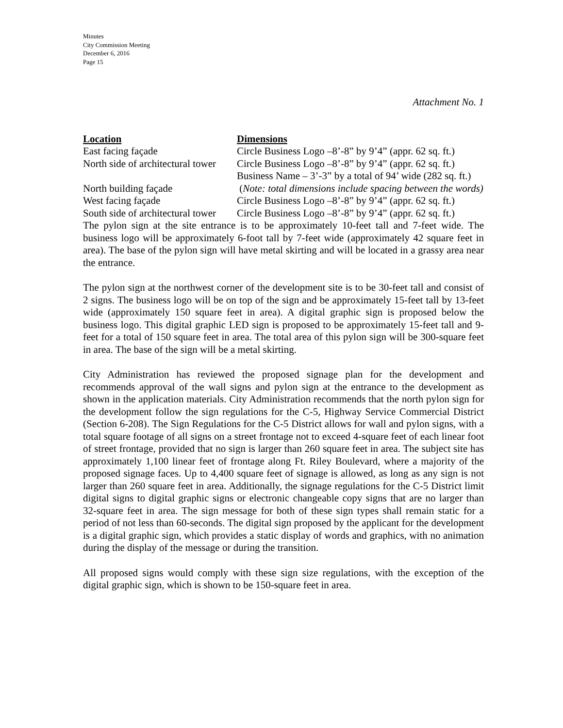Minutes
City Commission Meeting
December 6, 2016
Page 15
Attachment No. 1
| Location | Dimensions |
| --- | --- |
| East facing façade | Circle Business Logo –8’-8” by 9’4” (appr. 62 sq. ft.) |
| North side of architectural tower | Circle Business Logo –8’-8” by 9’4” (appr. 62 sq. ft.) Business Name – 3’-3” by a total of 94’ wide (282 sq. ft.) |
| North building façade | ( Note: total dimensions include spacing between the words) |
| West facing façade | Circle Business Logo –8’-8” by 9’4” (appr. 62 sq. ft.) |
| South side of architectural tower | Circle Business Logo –8’-8” by 9’4” (appr. 62 sq. ft.) |
The pylon sign at the site entrance is to be approximately 10-feet tall and 7-feet wide. The business logo will be approximately 6-foot tall by 7-feet wide (approximately 42 square feet in area). The base of the pylon sign will have metal skirting and will be located in a grassy area near the entrance.
The pylon sign at the northwest corner of the development site is to be 30-feet tall and consist of 2 signs. The business logo will be on top of the sign and be approximately 15-feet tall by 13-feet wide (approximately 150 square feet in area). A digital graphic sign is proposed below the business logo. This digital graphic LED sign is proposed to be approximately 15-feet tall and 9-feet for a total of 150 square feet in area. The total area of this pylon sign will be 300-square feet in area. The base of the sign will be a metal skirting.
City Administration has reviewed the proposed signage plan for the development and recommends approval of the wall signs and pylon sign at the entrance to the development as shown in the application materials. City Administration recommends that the north pylon sign for the development follow the sign regulations for the C-5, Highway Service Commercial District (Section 6-208). The Sign Regulations for the C-5 District allows for wall and pylon signs, with a total square footage of all signs on a street frontage not to exceed 4-square feet of each linear foot of street frontage, provided that no sign is larger than 260 square feet in area. The subject site has approximately 1,100 linear feet of frontage along Ft. Riley Boulevard, where a majority of the proposed signage faces. Up to 4,400 square feet of signage is allowed, as long as any sign is not larger than 260 square feet in area. Additionally, the signage regulations for the C-5 District limit digital signs to digital graphic signs or electronic changeable copy signs that are no larger than 32-square feet in area. The sign message for both of these sign types shall remain static for a period of not less than 60-seconds. The digital sign proposed by the applicant for the development is a digital graphic sign, which provides a static display of words and graphics, with no animation during the display of the message or during the transition.
All proposed signs would comply with these sign size regulations, with the exception of the digital graphic sign, which is shown to be 150-square feet in area.